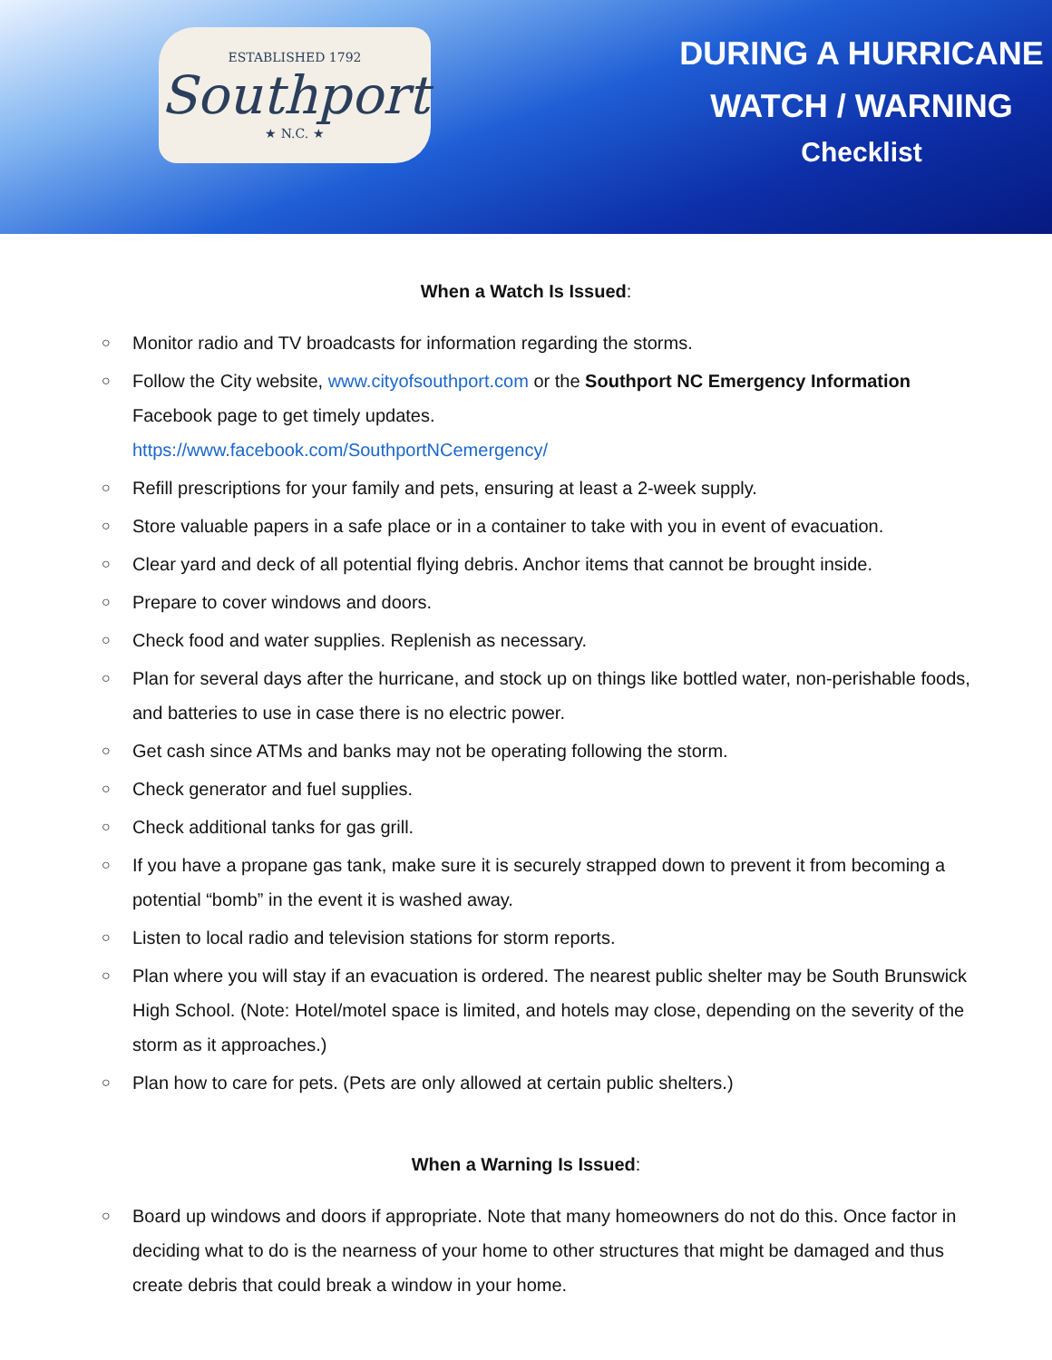ESTABLISHED 1792
Southport
★ N.C. ★
DURING A HURRICANE
WATCH / WARNING
Checklist
When a Watch Is Issued:
○ Monitor radio and TV broadcasts for information regarding the storms.
○ Follow the City website, www.cityofsouthport.com or the Southport NC Emergency Information Facebook page to get timely updates.
https://www.facebook.com/SouthportNCemergency/
○ Refill prescriptions for your family and pets, ensuring at least a 2-week supply.
○ Store valuable papers in a safe place or in a container to take with you in event of evacuation.
○ Clear yard and deck of all potential flying debris. Anchor items that cannot be brought inside.
○ Prepare to cover windows and doors.
○ Check food and water supplies. Replenish as necessary.
○ Plan for several days after the hurricane, and stock up on things like bottled water, non-perishable foods, and batteries to use in case there is no electric power.
○ Get cash since ATMs and banks may not be operating following the storm.
○ Check generator and fuel supplies.
○ Check additional tanks for gas grill.
○ If you have a propane gas tank, make sure it is securely strapped down to prevent it from becoming a potential “bomb” in the event it is washed away.
○ Listen to local radio and television stations for storm reports.
○ Plan where you will stay if an evacuation is ordered. The nearest public shelter may be South Brunswick High School. (Note: Hotel/motel space is limited, and hotels may close, depending on the severity of the storm as it approaches.)
○ Plan how to care for pets. (Pets are only allowed at certain public shelters.)
When a Warning Is Issued:
○ Board up windows and doors if appropriate. Note that many homeowners do not do this. Once factor in deciding what to do is the nearness of your home to other structures that might be damaged and thus create debris that could break a window in your home.